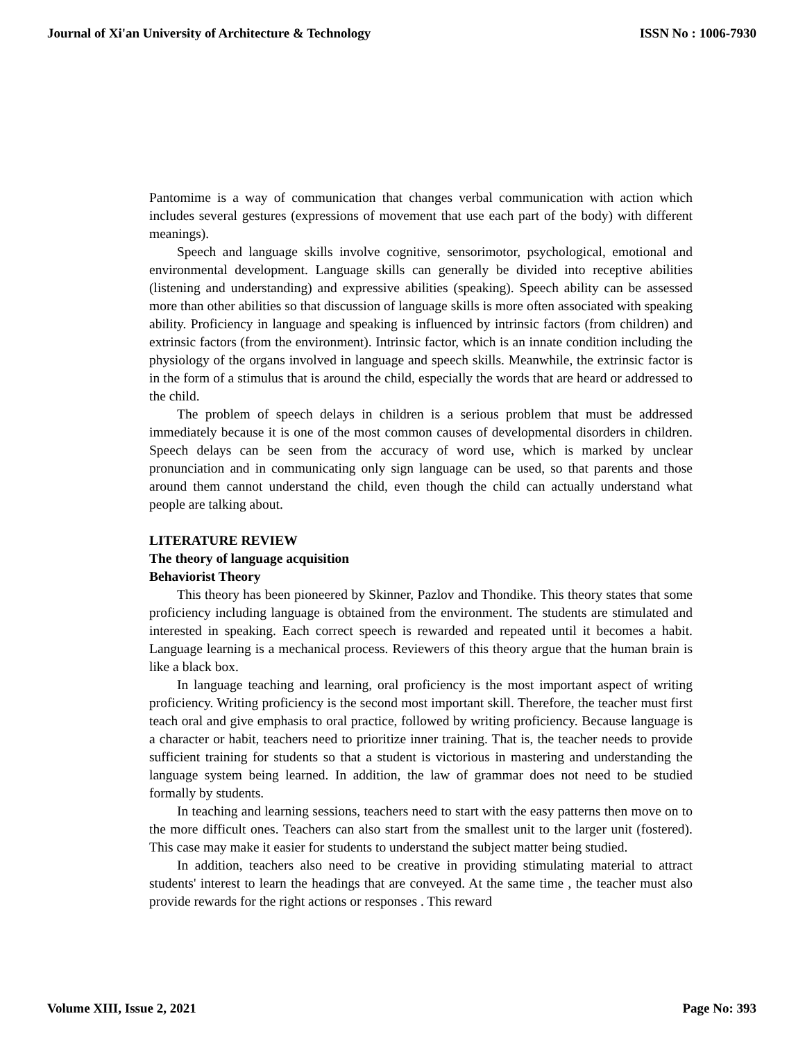Journal of Xi'an University of Architecture & Technology ISSN No : 1006-7930
Pantomime is a way of communication that changes verbal communication with action which includes several gestures (expressions of movement that use each part of the body) with different meanings).
Speech and language skills involve cognitive, sensorimotor, psychological, emotional and environmental development. Language skills can generally be divided into receptive abilities (listening and understanding) and expressive abilities (speaking). Speech ability can be assessed more than other abilities so that discussion of language skills is more often associated with speaking ability. Proficiency in language and speaking is influenced by intrinsic factors (from children) and extrinsic factors (from the environment). Intrinsic factor, which is an innate condition including the physiology of the organs involved in language and speech skills. Meanwhile, the extrinsic factor is in the form of a stimulus that is around the child, especially the words that are heard or addressed to the child.
The problem of speech delays in children is a serious problem that must be addressed immediately because it is one of the most common causes of developmental disorders in children. Speech delays can be seen from the accuracy of word use, which is marked by unclear pronunciation and in communicating only sign language can be used, so that parents and those around them cannot understand the child, even though the child can actually understand what people are talking about.
LITERATURE REVIEW
The theory of language acquisition
Behaviorist Theory
This theory has been pioneered by Skinner, Pazlov and Thondike. This theory states that some proficiency including language is obtained from the environment. The students are stimulated and interested in speaking. Each correct speech is rewarded and repeated until it becomes a habit. Language learning is a mechanical process. Reviewers of this theory argue that the human brain is like a black box.
In language teaching and learning, oral proficiency is the most important aspect of writing proficiency. Writing proficiency is the second most important skill. Therefore, the teacher must first teach oral and give emphasis to oral practice, followed by writing proficiency. Because language is a character or habit, teachers need to prioritize inner training. That is, the teacher needs to provide sufficient training for students so that a student is victorious in mastering and understanding the language system being learned. In addition, the law of grammar does not need to be studied formally by students.
In teaching and learning sessions, teachers need to start with the easy patterns then move on to the more difficult ones. Teachers can also start from the smallest unit to the larger unit (fostered). This case may make it easier for students to understand the subject matter being studied.
In addition, teachers also need to be creative in providing stimulating material to attract students' interest to learn the headings that are conveyed. At the same time , the teacher must also provide rewards for the right actions or responses . This reward
Volume XIII, Issue 2, 2021 Page No: 393